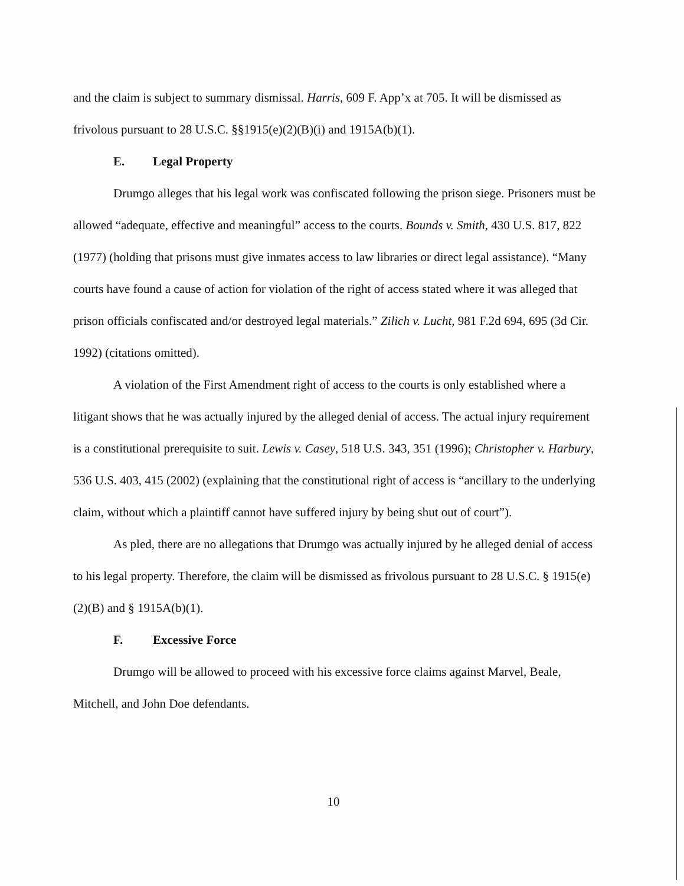and the claim is subject to summary dismissal. Harris, 609 F. App’x at 705. It will be dismissed as frivolous pursuant to 28 U.S.C. §§1915(e)(2)(B)(i) and 1915A(b)(1).
E. Legal Property
Drumgo alleges that his legal work was confiscated following the prison siege. Prisoners must be allowed “adequate, effective and meaningful” access to the courts. Bounds v. Smith, 430 U.S. 817, 822 (1977) (holding that prisons must give inmates access to law libraries or direct legal assistance). “Many courts have found a cause of action for violation of the right of access stated where it was alleged that prison officials confiscated and/or destroyed legal materials.” Zilich v. Lucht, 981 F.2d 694, 695 (3d Cir. 1992) (citations omitted).
A violation of the First Amendment right of access to the courts is only established where a litigant shows that he was actually injured by the alleged denial of access. The actual injury requirement is a constitutional prerequisite to suit. Lewis v. Casey, 518 U.S. 343, 351 (1996); Christopher v. Harbury, 536 U.S. 403, 415 (2002) (explaining that the constitutional right of access is “ancillary to the underlying claim, without which a plaintiff cannot have suffered injury by being shut out of court”).
As pled, there are no allegations that Drumgo was actually injured by he alleged denial of access to his legal property. Therefore, the claim will be dismissed as frivolous pursuant to 28 U.S.C. § 1915(e)(2)(B) and § 1915A(b)(1).
F. Excessive Force
Drumgo will be allowed to proceed with his excessive force claims against Marvel, Beale, Mitchell, and John Doe defendants.
10